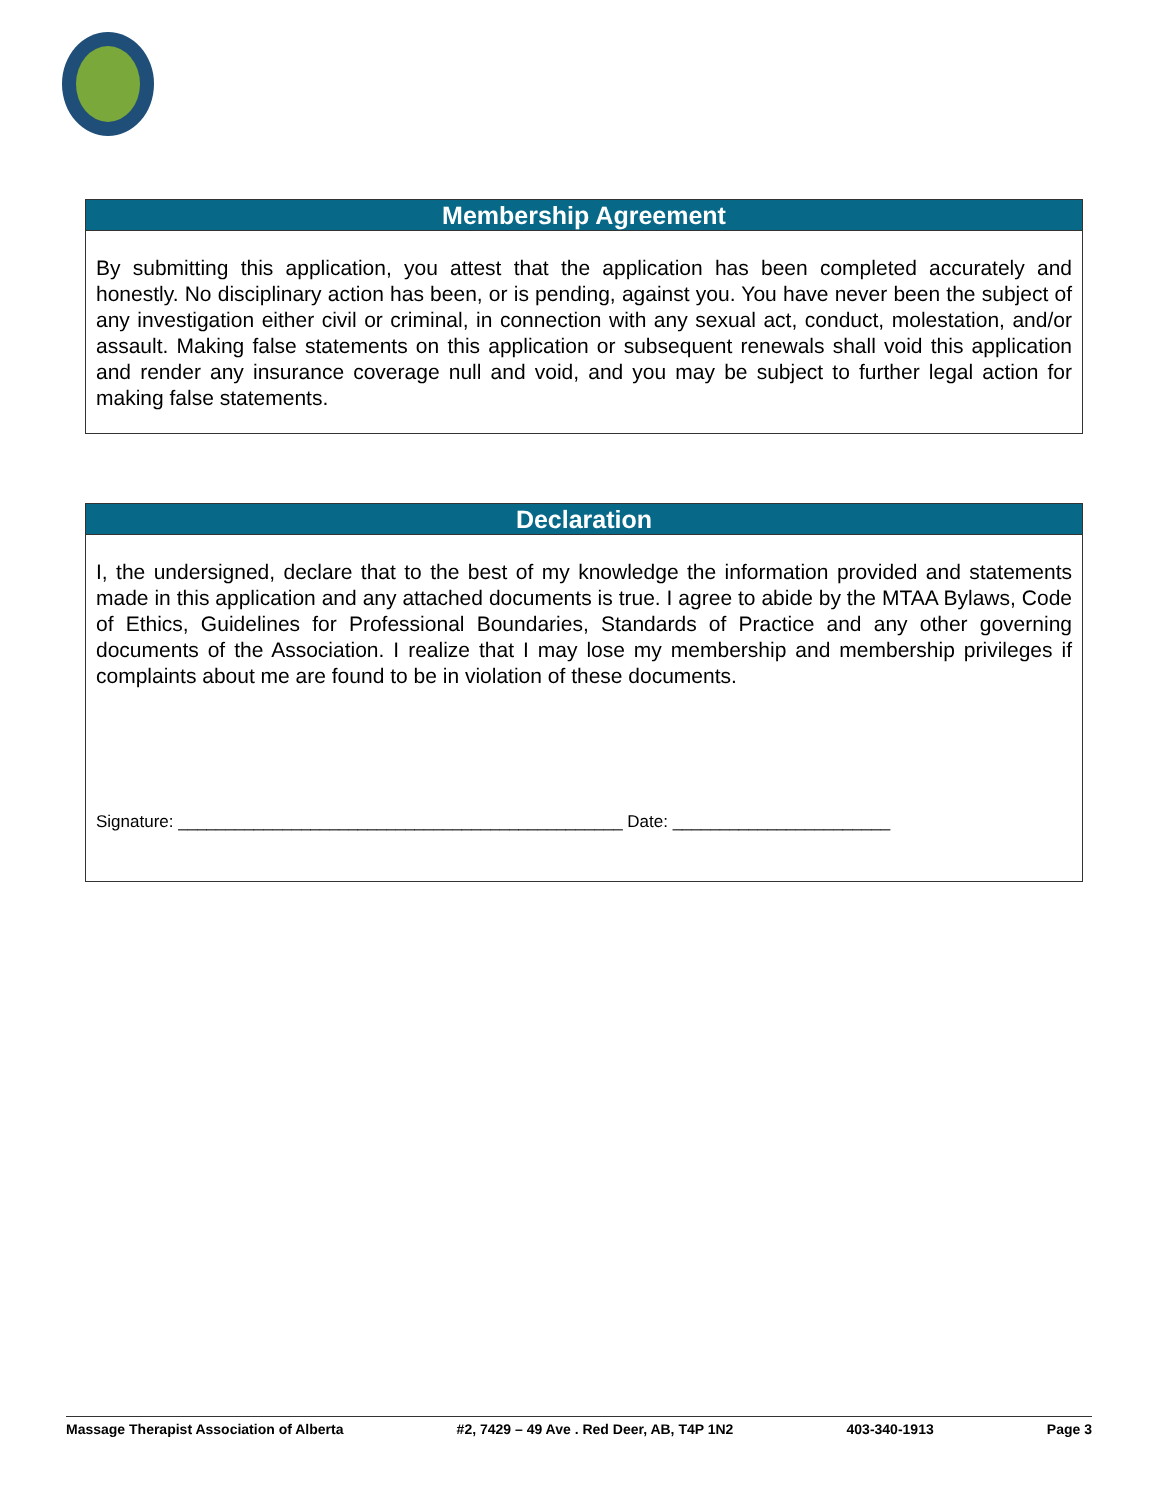Membership Agreement
By submitting this application, you attest that the application has been completed accurately and honestly. No disciplinary action has been, or is pending, against you. You have never been the subject of any investigation either civil or criminal, in connection with any sexual act, conduct, molestation, and/or assault. Making false statements on this application or subsequent renewals shall void this application and render any insurance coverage null and void, and you may be subject to further legal action for making false statements.
Declaration
I, the undersigned, declare that to the best of my knowledge the information provided and statements made in this application and any attached documents is true. I agree to abide by the MTAA Bylaws, Code of Ethics, Guidelines for Professional Boundaries, Standards of Practice and any other governing documents of the Association. I realize that I may lose my membership and membership privileges if complaints about me are found to be in violation of these documents.
Signature: _______________________________________________ Date: _______________________
Massage Therapist Association of Alberta #2, 7429 – 49 Ave . Red Deer, AB, T4P 1N2 403-340-1913 Page 3